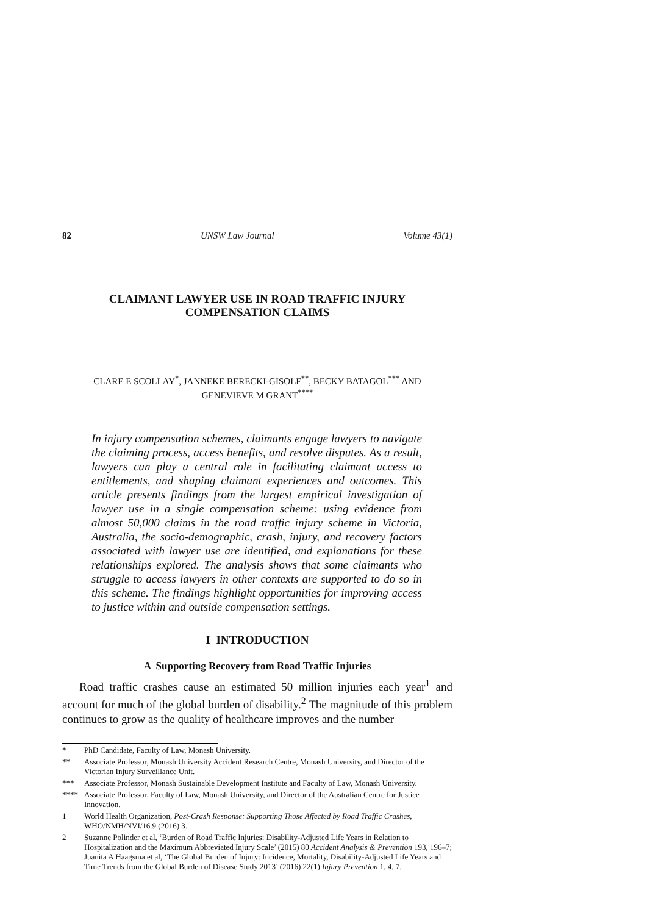82 UNSW Law Journal Volume 43(1)
CLAIMANT LAWYER USE IN ROAD TRAFFIC INJURY COMPENSATION CLAIMS
CLARE E SCOLLAY<sup>*</sup>, JANNEKE BERECKI-GISOLF<sup>**</sup>, BECKY BATAGOL<sup>***</sup> AND
GENEVIEVE M GRANT<sup>****</sup>
In injury compensation schemes, claimants engage lawyers to navigate the claiming process, access benefits, and resolve disputes. As a result, lawyers can play a central role in facilitating claimant access to entitlements, and shaping claimant experiences and outcomes. This article presents findings from the largest empirical investigation of lawyer use in a single compensation scheme: using evidence from almost 50,000 claims in the road traffic injury scheme in Victoria, Australia, the socio-demographic, crash, injury, and recovery factors associated with lawyer use are identified, and explanations for these relationships explored. The analysis shows that some claimants who struggle to access lawyers in other contexts are supported to do so in this scheme. The findings highlight opportunities for improving access to justice within and outside compensation settings.
I INTRODUCTION
A Supporting Recovery from Road Traffic Injuries
Road traffic crashes cause an estimated 50 million injuries each year<sup>1</sup> and account for much of the global burden of disability.<sup>2</sup> The magnitude of this problem continues to grow as the quality of healthcare improves and the number
* PhD Candidate, Faculty of Law, Monash University.
** Associate Professor, Monash University Accident Research Centre, Monash University, and Director of the Victorian Injury Surveillance Unit.
*** Associate Professor, Monash Sustainable Development Institute and Faculty of Law, Monash University.
**** Associate Professor, Faculty of Law, Monash University, and Director of the Australian Centre for Justice Innovation.
1 World Health Organization, Post-Crash Response: Supporting Those Affected by Road Traffic Crashes, WHO/NMH/NVI/16.9 (2016) 3.
2 Suzanne Polinder et al, ‘Burden of Road Traffic Injuries: Disability-Adjusted Life Years in Relation to Hospitalization and the Maximum Abbreviated Injury Scale’ (2015) 80 Accident Analysis & Prevention 193, 196–7; Juanita A Haagsma et al, ‘The Global Burden of Injury: Incidence, Mortality, Disability-Adjusted Life Years and Time Trends from the Global Burden of Disease Study 2013’ (2016) 22(1) Injury Prevention 1, 4, 7.